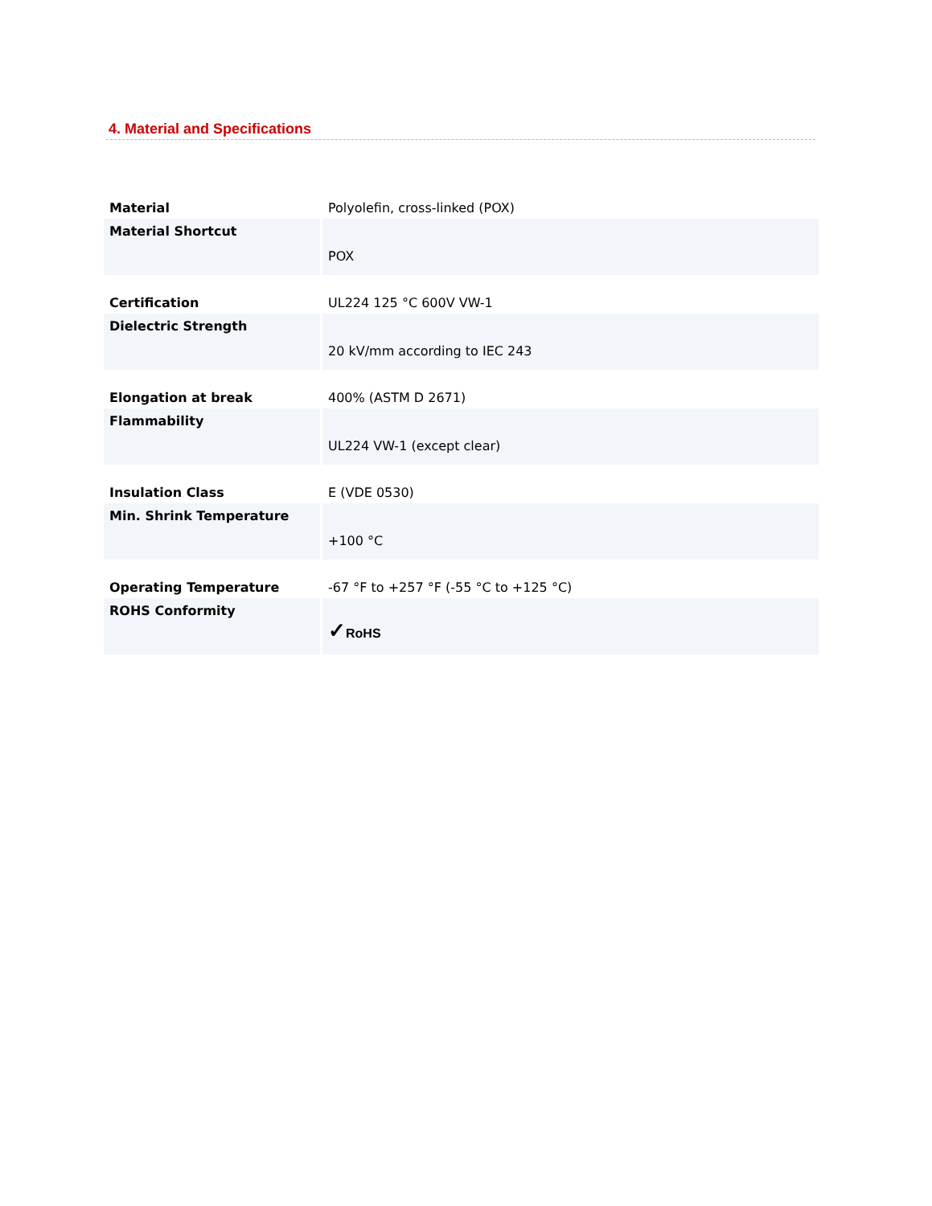4. Material and Specifications
| Material | Polyolefin, cross-linked (POX) |
| Material Shortcut | POX |
| Certification | UL224 125 °C 600V VW-1 |
| Dielectric Strength | 20 kV/mm according to IEC 243 |
| Elongation at break | 400% (ASTM D 2671) |
| Flammability | UL224 VW-1 (except clear) |
| Insulation Class | E (VDE 0530) |
| Min. Shrink Temperature | +100 °C |
| Operating Temperature | -67 °F to +257 °F (-55 °C to +125 °C) |
| ROHS Conformity | ✓ RoHS |